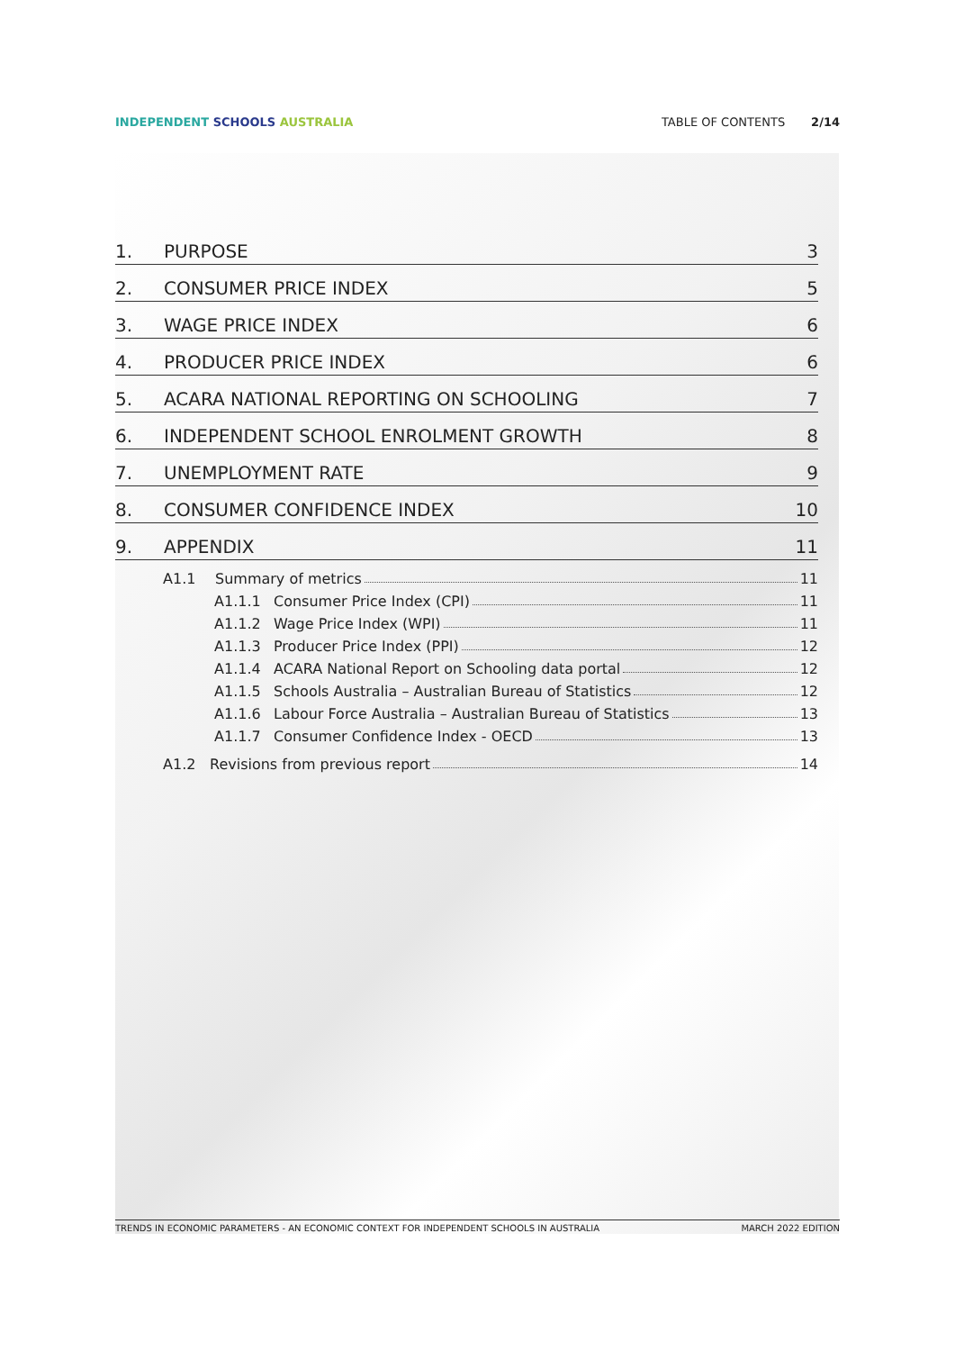INDEPENDENT SCHOOLS AUSTRALIA TABLE OF CONTENTS 2/14
1. PURPOSE 3
2. CONSUMER PRICE INDEX 5
3. WAGE PRICE INDEX 6
4. PRODUCER PRICE INDEX 6
5. ACARA NATIONAL REPORTING ON SCHOOLING 7
6. INDEPENDENT SCHOOL ENROLMENT GROWTH 8
7. UNEMPLOYMENT RATE 9
8. CONSUMER CONFIDENCE INDEX 10
9. APPENDIX 11
A1.1 Summary of metrics 11
A1.1.1 Consumer Price Index (CPI) 11
A1.1.2 Wage Price Index (WPI) 11
A1.1.3 Producer Price Index (PPI) 12
A1.1.4 ACARA National Report on Schooling data portal 12
A1.1.5 Schools Australia – Australian Bureau of Statistics 12
A1.1.6 Labour Force Australia – Australian Bureau of Statistics 13
A1.1.7 Consumer Confidence Index - OECD 13
A1.2 Revisions from previous report 14
TRENDS IN ECONOMIC PARAMETERS - AN ECONOMIC CONTEXT FOR INDEPENDENT SCHOOLS IN AUSTRALIA MARCH 2022 EDITION